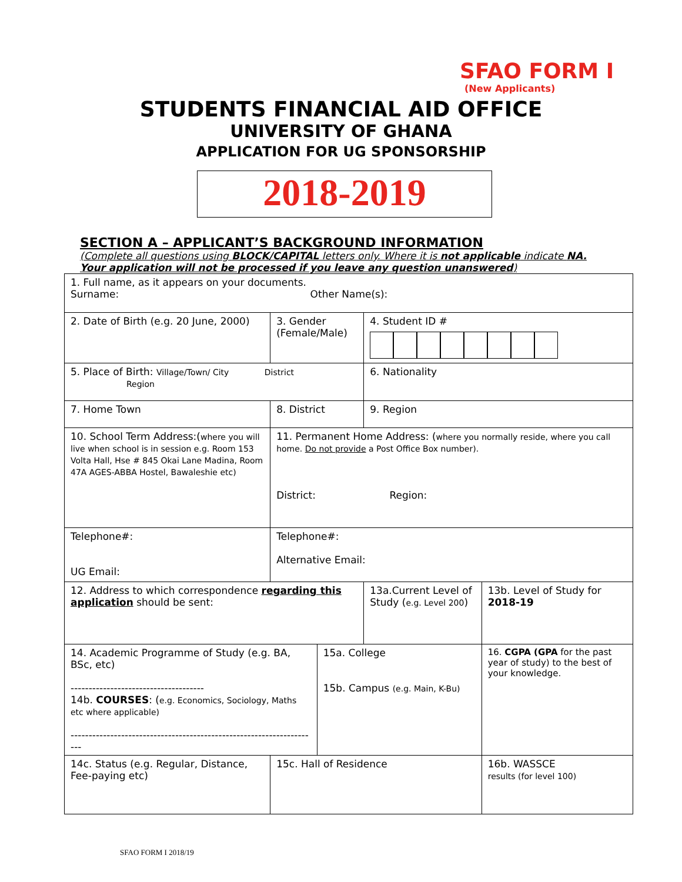SFAO FORM I
(New Applicants)
STUDENTS FINANCIAL AID OFFICE
UNIVERSITY OF GHANA
APPLICATION FOR UG SPONSORSHIP
2018-2019
SECTION A – APPLICANT’S BACKGROUND INFORMATION
(Complete all questions using BLOCK/CAPITAL letters only. Where it is not applicable indicate NA.
Your application will not be processed if you leave any question unanswered)
| 1. Full name, as it appears on your documents. Surname: Other Name(s): | | | | | |
| 2. Date of Birth (e.g. 20 June, 2000) | | 3. Gender (Female/Male) | | 4. Student ID # | |
| 5. Place of Birth: Village/Town/ City District Region | | | | 6. Nationality | |
| 7. Home Town | 8. District | | | 9. Region | |
| 10. School Term Address:( where you will live when school is in session e.g. Room 153 Volta Hall, Hse # 845 Okai Lane Madina, Room 47A AGES-ABBA Hostel, Bawaleshie etc) | | 11. Permanent Home Address: ( where you normally reside, where you call home. Do not provide a Post Office Box number). District: Region: | | | |
| Telephone#: UG Email: | | Telephone#: Alternative Email: | | | |
| 12. Address to which correspondence regarding this application should be sent: | | | | 13a.Current Level of Study ( e.g. Level 200 ) | 13b. Level of Study for 2018-19 |
| 14. Academic Programme of Study (e.g. BA, BSc, etc) ------------------------------------- 14b. COURSES : ( e.g. Economics, Sociology, Maths etc where applicable) --------------------------------------------------------------------- | | | 15a. College 15b. Campus (e.g. Main, K-Bu) | | 16. CGPA (GPA for the past year of study) to the best of your knowledge. |
| 14c. Status (e.g. Regular, Distance, Fee-paying etc) | | 15c. Hall of Residence | | | 16b. WASSCE results (for level 100) |
SFAO FORM I 2018/19